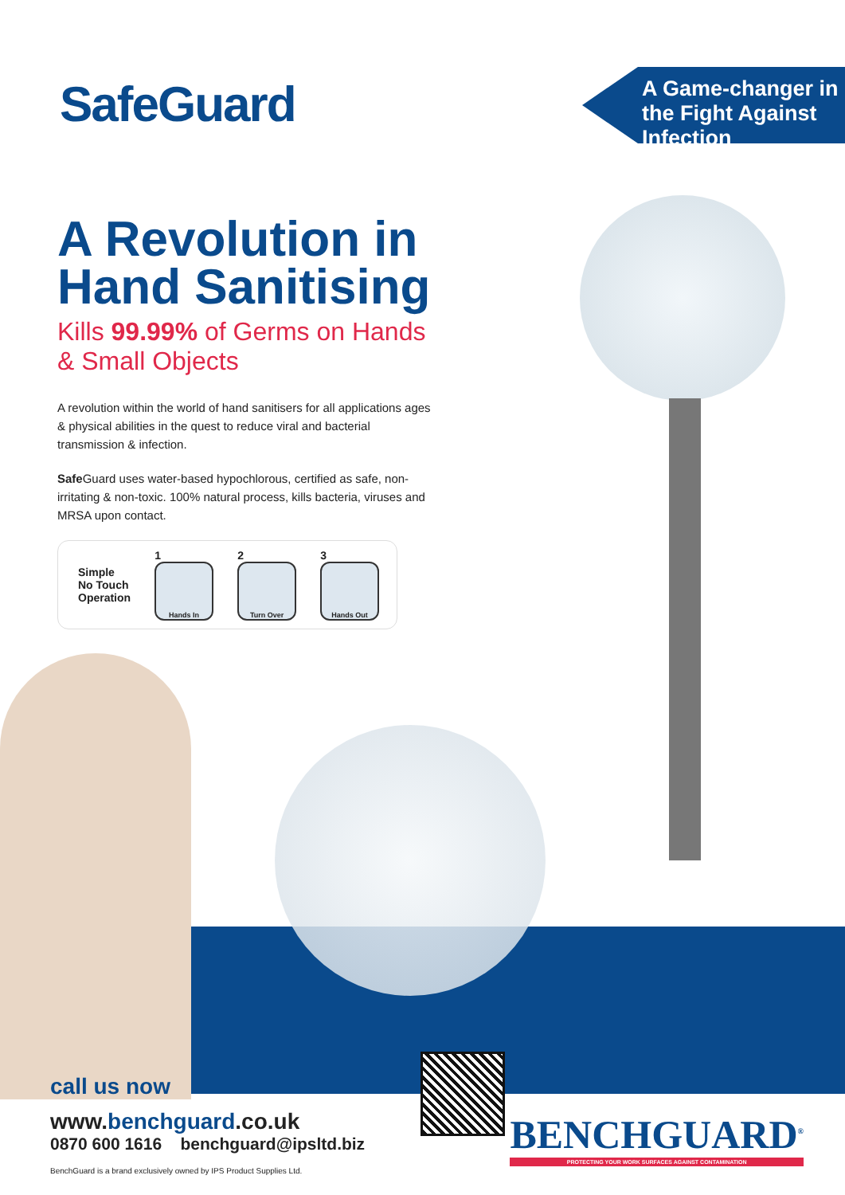SafeGuard
A Game-changer in the Fight Against Infection
A Revolution in Hand Sanitising
Kills 99.99% of Germs on Hands & Small Objects
A revolution within the world of hand sanitisers for all applications ages & physical abilities in the quest to reduce viral and bacterial transmission & infection.
Safe Guard uses water-based hypochlorous, certified as safe, non-irritating & non-toxic. 100% natural process, kills bacteria, viruses and MRSA upon contact.
Simple
No Touch
Operation
1
Hands In
2
Turn Over
3
Hands Out
call us now
www.benchguard.co.uk
0870 600 1616 benchguard@ipsltd.biz
BenchGuard is a brand exclusively owned by IPS Product Supplies Ltd.
BENCHGUARD<sup>®</sup>
PROTECTING YOUR WORK SURFACES AGAINST CONTAMINATION